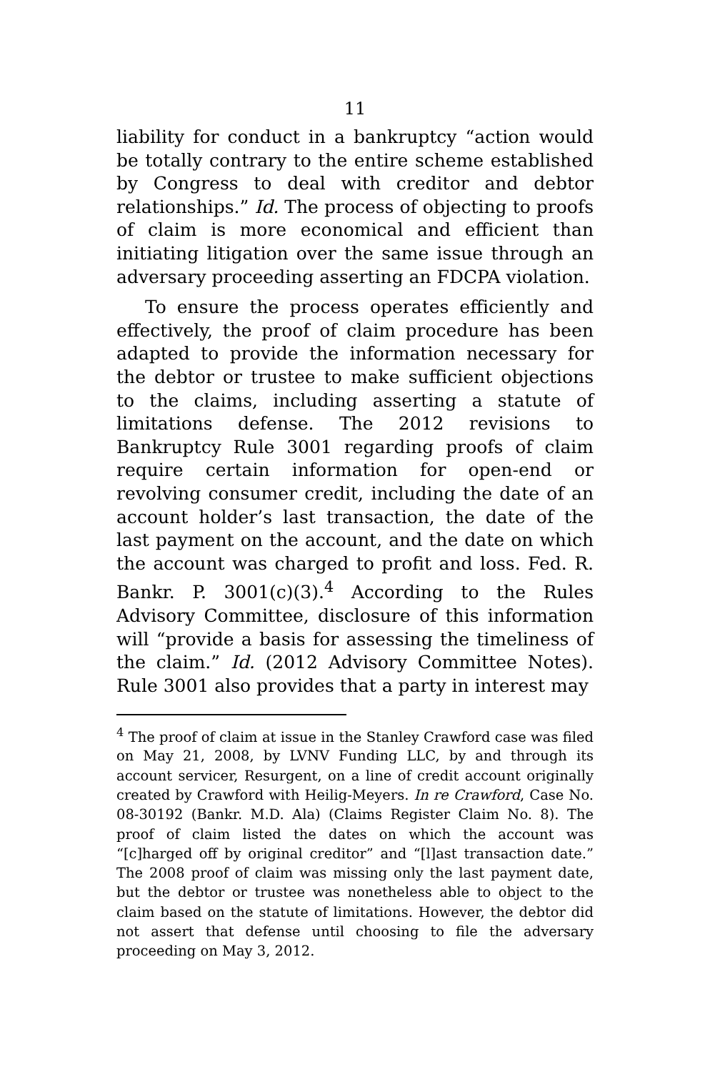11
liability for conduct in a bankruptcy “action would be totally contrary to the entire scheme established by Congress to deal with creditor and debtor relationships.” Id. The process of objecting to proofs of claim is more economical and efficient than initiating litigation over the same issue through an adversary proceeding asserting an FDCPA violation.
To ensure the process operates efficiently and effectively, the proof of claim procedure has been adapted to provide the information necessary for the debtor or trustee to make sufficient objections to the claims, including asserting a statute of limitations defense. The 2012 revisions to Bankruptcy Rule 3001 regarding proofs of claim require certain information for open-end or revolving consumer credit, including the date of an account holder’s last transaction, the date of the last payment on the account, and the date on which the account was charged to profit and loss. Fed. R. Bankr. P. 3001(c)(3).<sup>4</sup> According to the Rules Advisory Committee, disclosure of this information will “provide a basis for assessing the timeliness of the claim.” Id. (2012 Advisory Committee Notes). Rule 3001 also provides that a party in interest may
<sup>4</sup> The proof of claim at issue in the Stanley Crawford case was filed on May 21, 2008, by LVNV Funding LLC, by and through its account servicer, Resurgent, on a line of credit account originally created by Crawford with Heilig-Meyers. In re Crawford, Case No. 08-30192 (Bankr. M.D. Ala) (Claims Register Claim No. 8). The proof of claim listed the dates on which the account was “[c]harged off by original creditor” and “[l]ast transaction date.” The 2008 proof of claim was missing only the last payment date, but the debtor or trustee was nonetheless able to object to the claim based on the statute of limitations. However, the debtor did not assert that defense until choosing to file the adversary proceeding on May 3, 2012.